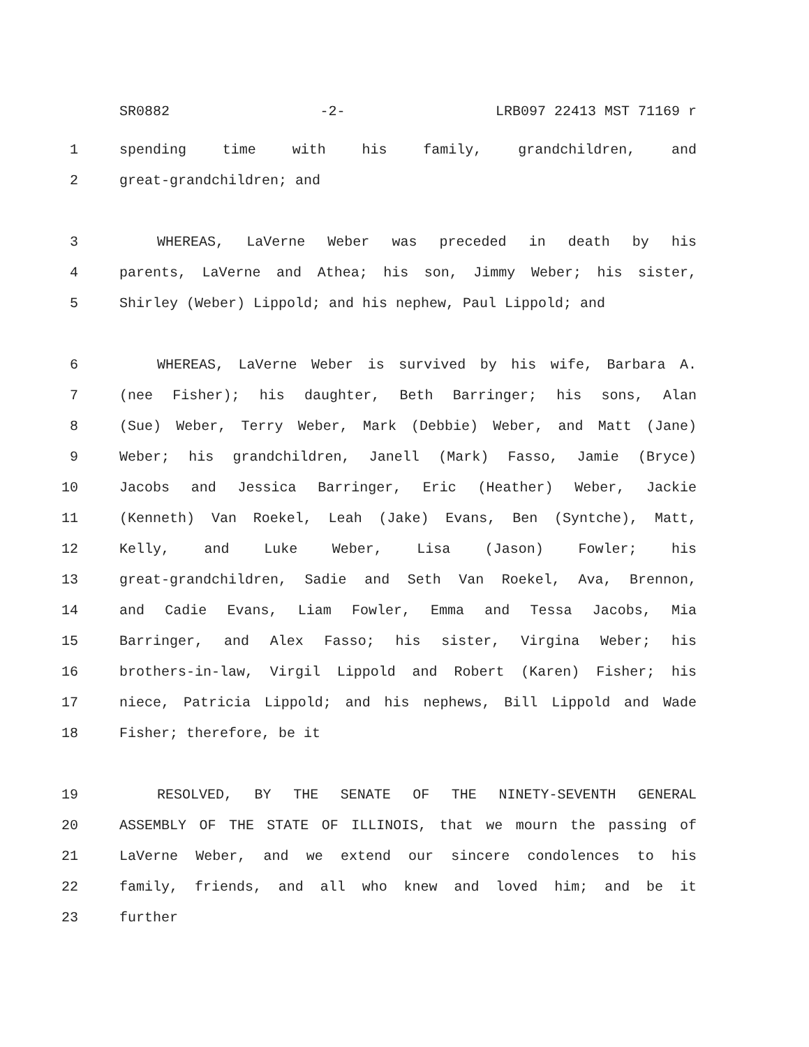SR0882 -2- LRB097 22413 MST 71169 r
1 spending time with his family, grandchildren, and
2 great-grandchildren; and
3 WHEREAS, LaVerne Weber was preceded in death by his
4 parents, LaVerne and Athea; his son, Jimmy Weber; his sister,
5 Shirley (Weber) Lippold; and his nephew, Paul Lippold; and
6 WHEREAS, LaVerne Weber is survived by his wife, Barbara A.
7 (nee Fisher); his daughter, Beth Barringer; his sons, Alan
8 (Sue) Weber, Terry Weber, Mark (Debbie) Weber, and Matt (Jane)
9 Weber; his grandchildren, Janell (Mark) Fasso, Jamie (Bryce)
10 Jacobs and Jessica Barringer, Eric (Heather) Weber, Jackie
11 (Kenneth) Van Roekel, Leah (Jake) Evans, Ben (Syntche), Matt,
12 Kelly, and Luke Weber, Lisa (Jason) Fowler; his
13 great-grandchildren, Sadie and Seth Van Roekel, Ava, Brennon,
14 and Cadie Evans, Liam Fowler, Emma and Tessa Jacobs, Mia
15 Barringer, and Alex Fasso; his sister, Virgina Weber; his
16 brothers-in-law, Virgil Lippold and Robert (Karen) Fisher; his
17 niece, Patricia Lippold; and his nephews, Bill Lippold and Wade
18 Fisher; therefore, be it
19 RESOLVED, BY THE SENATE OF THE NINETY-SEVENTH GENERAL
20 ASSEMBLY OF THE STATE OF ILLINOIS, that we mourn the passing of
21 LaVerne Weber, and we extend our sincere condolences to his
22 family, friends, and all who knew and loved him; and be it
23 further